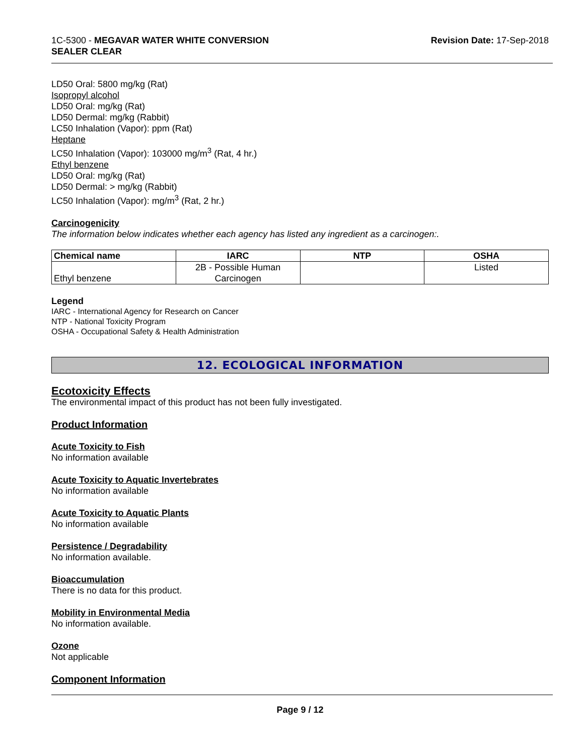1C-5300 - MEGAVAR WATER WHITE CONVERSION
SEALER CLEAR
Revision Date: 17-Sep-2018
LD50 Oral: 5800 mg/kg (Rat)
Isopropyl alcohol
LD50 Oral: mg/kg (Rat)
LD50 Dermal: mg/kg (Rabbit)
LC50 Inhalation (Vapor): ppm (Rat)
Heptane
LC50 Inhalation (Vapor): 103000 mg/m<sup>3</sup> (Rat, 4 hr.)
Ethyl benzene
LD50 Oral: mg/kg (Rat)
LD50 Dermal: > mg/kg (Rabbit)
LC50 Inhalation (Vapor): mg/m<sup>3</sup> (Rat, 2 hr.)
Carcinogenicity
The information below indicates whether each agency has listed any ingredient as a carcinogen:.
| Chemical name | IARC | NTP | OSHA |
| --- | --- | --- | --- |
| Ethyl benzene | 2B - Possible Human Carcinogen | | Listed |
Legend
IARC - International Agency for Research on Cancer
NTP - National Toxicity Program
OSHA - Occupational Safety & Health Administration
12. ECOLOGICAL INFORMATION
Ecotoxicity Effects
The environmental impact of this product has not been fully investigated.
Product Information
Acute Toxicity to Fish
No information available
Acute Toxicity to Aquatic Invertebrates
No information available
Acute Toxicity to Aquatic Plants
No information available
Persistence / Degradability
No information available.
Bioaccumulation
There is no data for this product.
Mobility in Environmental Media
No information available.
Ozone
Not applicable
Component Information
Page 9 / 12